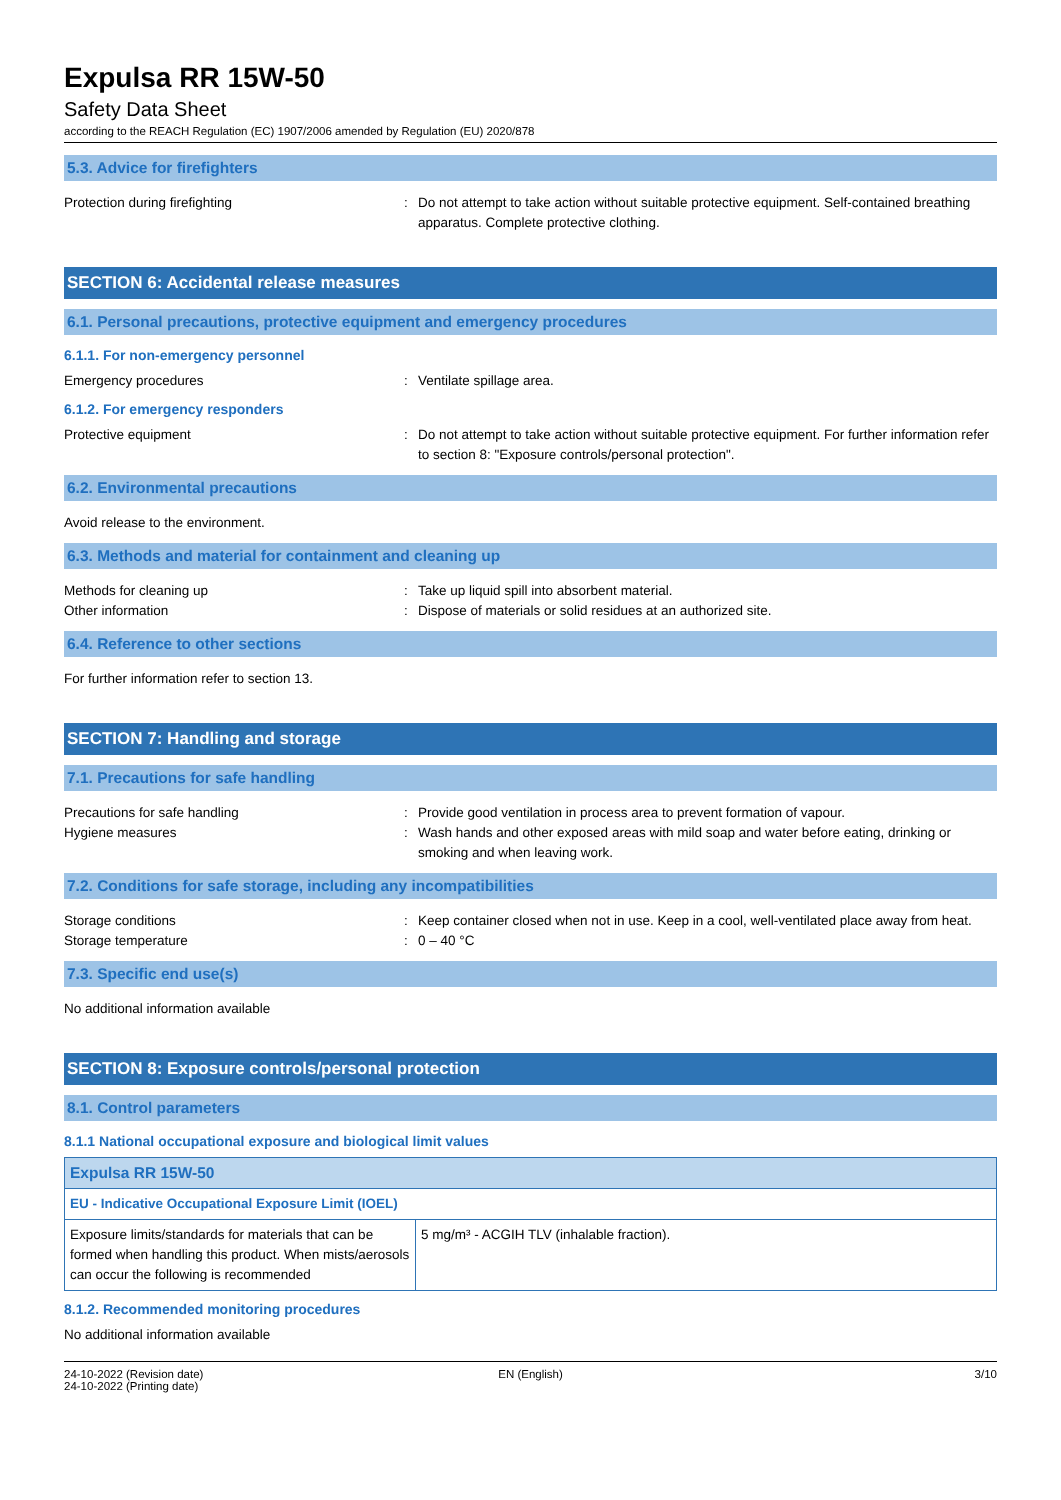Expulsa RR 15W-50
Safety Data Sheet
according to the REACH Regulation (EC) 1907/2006 amended by Regulation (EU) 2020/878
5.3. Advice for firefighters
Protection during firefighting : Do not attempt to take action without suitable protective equipment. Self-contained breathing apparatus. Complete protective clothing.
SECTION 6: Accidental release measures
6.1. Personal precautions, protective equipment and emergency procedures
6.1.1. For non-emergency personnel
Emergency procedures : Ventilate spillage area.
6.1.2. For emergency responders
Protective equipment : Do not attempt to take action without suitable protective equipment. For further information refer to section 8: "Exposure controls/personal protection".
6.2. Environmental precautions
Avoid release to the environment.
6.3. Methods and material for containment and cleaning up
Methods for cleaning up : Take up liquid spill into absorbent material.
Other information : Dispose of materials or solid residues at an authorized site.
6.4. Reference to other sections
For further information refer to section 13.
SECTION 7: Handling and storage
7.1. Precautions for safe handling
Precautions for safe handling : Provide good ventilation in process area to prevent formation of vapour.
Hygiene measures : Wash hands and other exposed areas with mild soap and water before eating, drinking or smoking and when leaving work.
7.2. Conditions for safe storage, including any incompatibilities
Storage conditions : Keep container closed when not in use. Keep in a cool, well-ventilated place away from heat.
Storage temperature : 0 – 40 °C
7.3. Specific end use(s)
No additional information available
SECTION 8: Exposure controls/personal protection
8.1. Control parameters
8.1.1 National occupational exposure and biological limit values
| Expulsa RR 15W-50 | |
| --- | --- |
| EU - Indicative Occupational Exposure Limit (IOEL) | |
| Exposure limits/standards for materials that can be formed when handling this product. When mists/aerosols can occur the following is recommended | 5 mg/m³ - ACGIH TLV (inhalable fraction). |
8.1.2. Recommended monitoring procedures
No additional information available
24-10-2022 (Revision date)
24-10-2022 (Printing date)
EN (English) 3/10